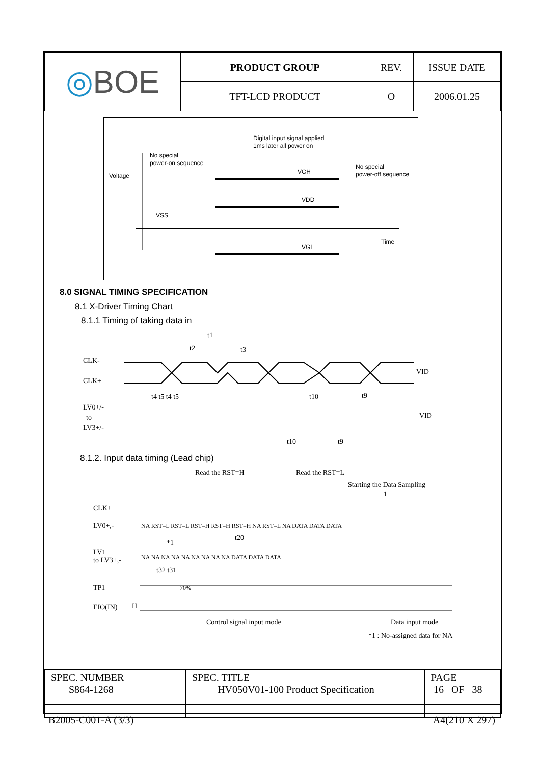| ◎ BOE | PRODUCT GROUP | REV. | ISSUE DATE |
| | TFT-LCD PRODUCT | O | 2006.01.25 |
Digital input signal applied
1ms later all power on
No special
power-on sequence
No special
power-off sequence
Voltage
VGH
VDD
VSS
Time
VGL
8.0 SIGNAL TIMING SPECIFICATION
8.1 X-Driver Timing Chart
8.1.1 Timing of taking data in
t1
t2
t3
CLK-
CLK+
VID
t4 t5 t4 t5
t10
t9
LV0+/-
to
LV3+/-
VID
t10
t9
8.1.2. Input data timing (Lead chip)
Read the RST=H
Read the RST=L
Starting the Data Sampling
1
CLK+
LV0+,-
NA RST=L RST=L RST=H RST=H RST=H NA RST=L NA DATA DATA DATA
t20
*1
LV1
to LV3+,-
NA NA NA NA NA NA NA NA NA DATA DATA DATA
t32 t31
TP1
70%
EIO(IN)
H
Control signal input mode
Data input mode
*1 : No-assigned data for NA
| SPEC. NUMBER S864-1268 | SPEC. TITLE HV050V01-100 Product Specification | PAGE 16 OF 38 |
B2005-C001-A (3/3) A4(210 X 297)